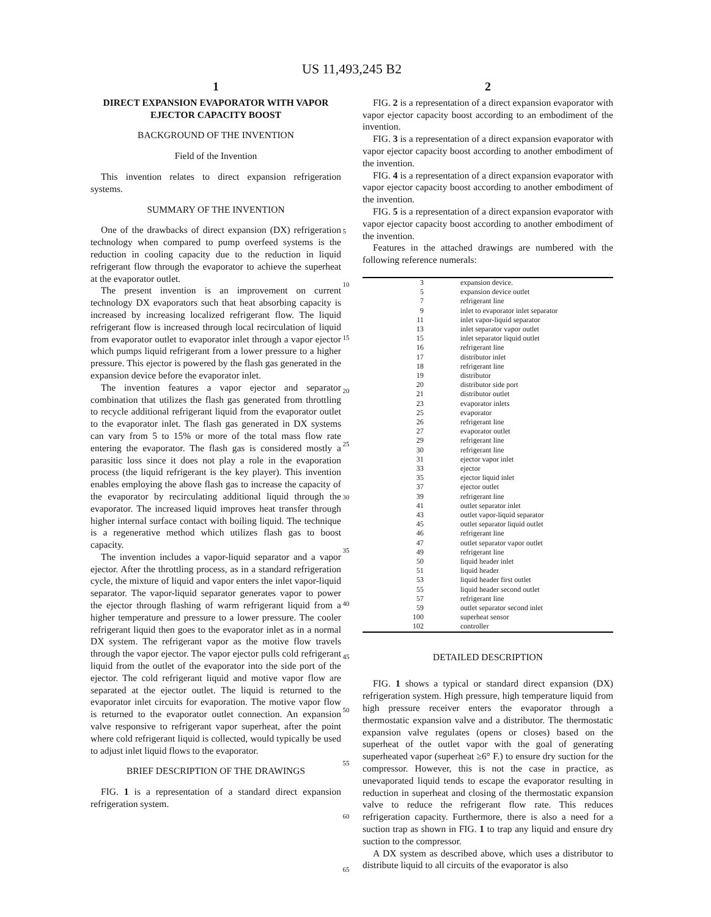US 11,493,245 B2
1
DIRECT EXPANSION EVAPORATOR WITH VAPOR EJECTOR CAPACITY BOOST
BACKGROUND OF THE INVENTION
Field of the Invention
This invention relates to direct expansion refrigeration systems.
SUMMARY OF THE INVENTION
One of the drawbacks of direct expansion (DX) refrigeration technology when compared to pump overfeed systems is the reduction in cooling capacity due to the reduction in liquid refrigerant flow through the evaporator to achieve the superheat at the evaporator outlet.
The present invention is an improvement on current technology DX evaporators such that heat absorbing capacity is increased by increasing localized refrigerant flow. The liquid refrigerant flow is increased through local recirculation of liquid from evaporator outlet to evaporator inlet through a vapor ejector which pumps liquid refrigerant from a lower pressure to a higher pressure. This ejector is powered by the flash gas generated in the expansion device before the evaporator inlet.
The invention features a vapor ejector and separator combination that utilizes the flash gas generated from throttling to recycle additional refrigerant liquid from the evaporator outlet to the evaporator inlet. The flash gas generated in DX systems can vary from 5 to 15% or more of the total mass flow rate entering the evaporator. The flash gas is considered mostly a parasitic loss since it does not play a role in the evaporation process (the liquid refrigerant is the key player). This invention enables employing the above flash gas to increase the capacity of the evaporator by recirculating additional liquid through the evaporator. The increased liquid improves heat transfer through higher internal surface contact with boiling liquid. The technique is a regenerative method which utilizes flash gas to boost capacity.
The invention includes a vapor-liquid separator and a vapor ejector. After the throttling process, as in a standard refrigeration cycle, the mixture of liquid and vapor enters the inlet vapor-liquid separator. The vapor-liquid separator generates vapor to power the ejector through flashing of warm refrigerant liquid from a higher temperature and pressure to a lower pressure. The cooler refrigerant liquid then goes to the evaporator inlet as in a normal DX system. The refrigerant vapor as the motive flow travels through the vapor ejector. The vapor ejector pulls cold refrigerant liquid from the outlet of the evaporator into the side port of the ejector. The cold refrigerant liquid and motive vapor flow are separated at the ejector outlet. The liquid is returned to the evaporator inlet circuits for evaporation. The motive vapor flow is returned to the evaporator outlet connection. An expansion valve responsive to refrigerant vapor superheat, after the point where cold refrigerant liquid is collected, would typically be used to adjust inlet liquid flows to the evaporator.
BRIEF DESCRIPTION OF THE DRAWINGS
FIG. 1 is a representation of a standard direct expansion refrigeration system.
5
10
15
20
25
30
35
40
45
50
55
60
65
2
FIG. 2 is a representation of a direct expansion evaporator with vapor ejector capacity boost according to an embodiment of the invention.
FIG. 3 is a representation of a direct expansion evaporator with vapor ejector capacity boost according to another embodiment of the invention.
FIG. 4 is a representation of a direct expansion evaporator with vapor ejector capacity boost according to another embodiment of the invention.
FIG. 5 is a representation of a direct expansion evaporator with vapor ejector capacity boost according to another embodiment of the invention.
Features in the attached drawings are numbered with the following reference numerals:
| 3 | expansion device. |
| 5 | expansion device outlet |
| 7 | refrigerant line |
| 9 | inlet to evaporator inlet separator |
| 11 | inlet vapor-liquid separator |
| 13 | inlet separator vapor outlet |
| 15 | inlet separator liquid outlet |
| 16 | refrigerant line |
| 17 | distributor inlet |
| 18 | refrigerant line |
| 19 | distributor |
| 20 | distributor side port |
| 21 | distributor outlet |
| 23 | evaporator inlets |
| 25 | evaporator |
| 26 | refrigerant line |
| 27 | evaporator outlet |
| 29 | refrigerant line |
| 30 | refrigerant line |
| 31 | ejector vapor inlet |
| 33 | ejector |
| 35 | ejector liquid inlet |
| 37 | ejector outlet |
| 39 | refrigerant line |
| 41 | outlet separator inlet |
| 43 | outlet vapor-liquid separator |
| 45 | outlet separator liquid outlet |
| 46 | refrigerant line |
| 47 | outlet separator vapor outlet |
| 49 | refrigerant line |
| 50 | liquid header inlet |
| 51 | liquid header |
| 53 | liquid header first outlet |
| 55 | liquid header second outlet |
| 57 | refrigerant line |
| 59 | outlet separator second inlet |
| 100 | superheat sensor |
| 102 | controller |
DETAILED DESCRIPTION
FIG. 1 shows a typical or standard direct expansion (DX) refrigeration system. High pressure, high temperature liquid from high pressure receiver enters the evaporator through a thermostatic expansion valve and a distributor. The thermostatic expansion valve regulates (opens or closes) based on the superheat of the outlet vapor with the goal of generating superheated vapor (superheat ≥6° F.) to ensure dry suction for the compressor. However, this is not the case in practice, as unevaporated liquid tends to escape the evaporator resulting in reduction in superheat and closing of the thermostatic expansion valve to reduce the refrigerant flow rate. This reduces refrigeration capacity. Furthermore, there is also a need for a suction trap as shown in FIG. 1 to trap any liquid and ensure dry suction to the compressor.
A DX system as described above, which uses a distributor to distribute liquid to all circuits of the evaporator is also